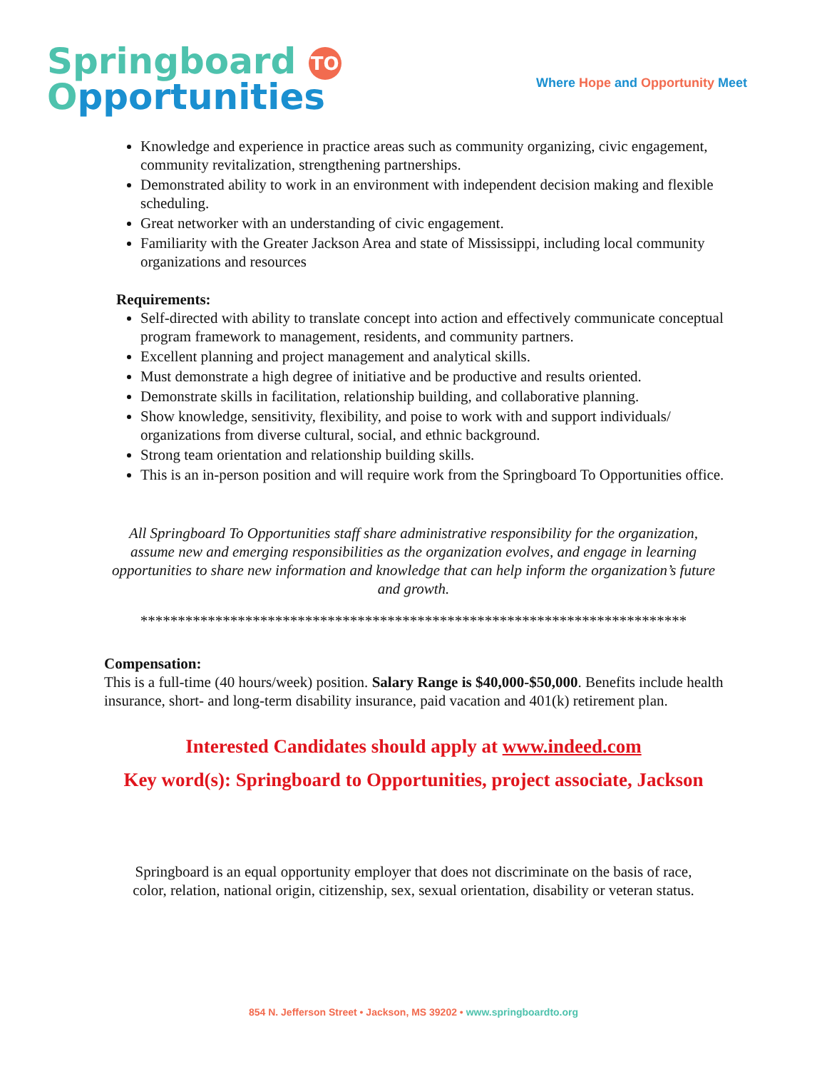Springboard TO
Opportunities
Where Hope and Opportunity Meet
Knowledge and experience in practice areas such as community organizing, civic engagement, community revitalization, strengthening partnerships.
Demonstrated ability to work in an environment with independent decision making and flexible scheduling.
Great networker with an understanding of civic engagement.
Familiarity with the Greater Jackson Area and state of Mississippi, including local community organizations and resources
Requirements:
Self-directed with ability to translate concept into action and effectively communicate conceptual program framework to management, residents, and community partners.
Excellent planning and project management and analytical skills.
Must demonstrate a high degree of initiative and be productive and results oriented.
Demonstrate skills in facilitation, relationship building, and collaborative planning.
Show knowledge, sensitivity, flexibility, and poise to work with and support individuals/ organizations from diverse cultural, social, and ethnic background.
Strong team orientation and relationship building skills.
This is an in-person position and will require work from the Springboard To Opportunities office.
All Springboard To Opportunities staff share administrative responsibility for the organization, assume new and emerging responsibilities as the organization evolves, and engage in learning opportunities to share new information and knowledge that can help inform the organization’s future and growth.
*************************************************************************
Compensation:
This is a full-time (40 hours/week) position. Salary Range is $40,000-$50,000. Benefits include health insurance, short- and long-term disability insurance, paid vacation and 401(k) retirement plan.
Interested Candidates should apply at www.indeed.com
Key word(s): Springboard to Opportunities, project associate, Jackson
Springboard is an equal opportunity employer that does not discriminate on the basis of race,
color, relation, national origin, citizenship, sex, sexual orientation, disability or veteran status.
854 N. Jefferson Street • Jackson, MS 39202 • www.springboardto.org